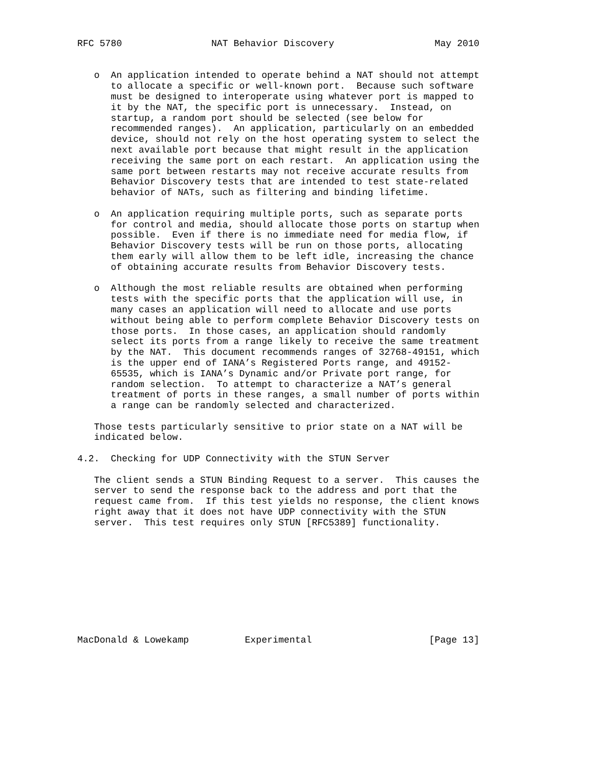RFC 5780                NAT Behavior Discovery                  May 2010


   o  An application intended to operate behind a NAT should not attempt
      to allocate a specific or well-known port.  Because such software
      must be designed to interoperate using whatever port is mapped to
      it by the NAT, the specific port is unnecessary.  Instead, on
      startup, a random port should be selected (see below for
      recommended ranges).  An application, particularly on an embedded
      device, should not rely on the host operating system to select the
      next available port because that might result in the application
      receiving the same port on each restart.  An application using the
      same port between restarts may not receive accurate results from
      Behavior Discovery tests that are intended to test state-related
      behavior of NATs, such as filtering and binding lifetime.

   o  An application requiring multiple ports, such as separate ports
      for control and media, should allocate those ports on startup when
      possible.  Even if there is no immediate need for media flow, if
      Behavior Discovery tests will be run on those ports, allocating
      them early will allow them to be left idle, increasing the chance
      of obtaining accurate results from Behavior Discovery tests.

   o  Although the most reliable results are obtained when performing
      tests with the specific ports that the application will use, in
      many cases an application will need to allocate and use ports
      without being able to perform complete Behavior Discovery tests on
      those ports.  In those cases, an application should randomly
      select its ports from a range likely to receive the same treatment
      by the NAT.  This document recommends ranges of 32768-49151, which
      is the upper end of IANA’s Registered Ports range, and 49152-
      65535, which is IANA’s Dynamic and/or Private port range, for
      random selection.  To attempt to characterize a NAT’s general
      treatment of ports in these ranges, a small number of ports within
      a range can be randomly selected and characterized.

   Those tests particularly sensitive to prior state on a NAT will be
   indicated below.

4.2.  Checking for UDP Connectivity with the STUN Server

   The client sends a STUN Binding Request to a server.  This causes the
   server to send the response back to the address and port that the
   request came from.  If this test yields no response, the client knows
   right away that it does not have UDP connectivity with the STUN
   server.  This test requires only STUN [RFC5389] functionality.










MacDonald & Lowekamp          Experimental                     [Page 13]